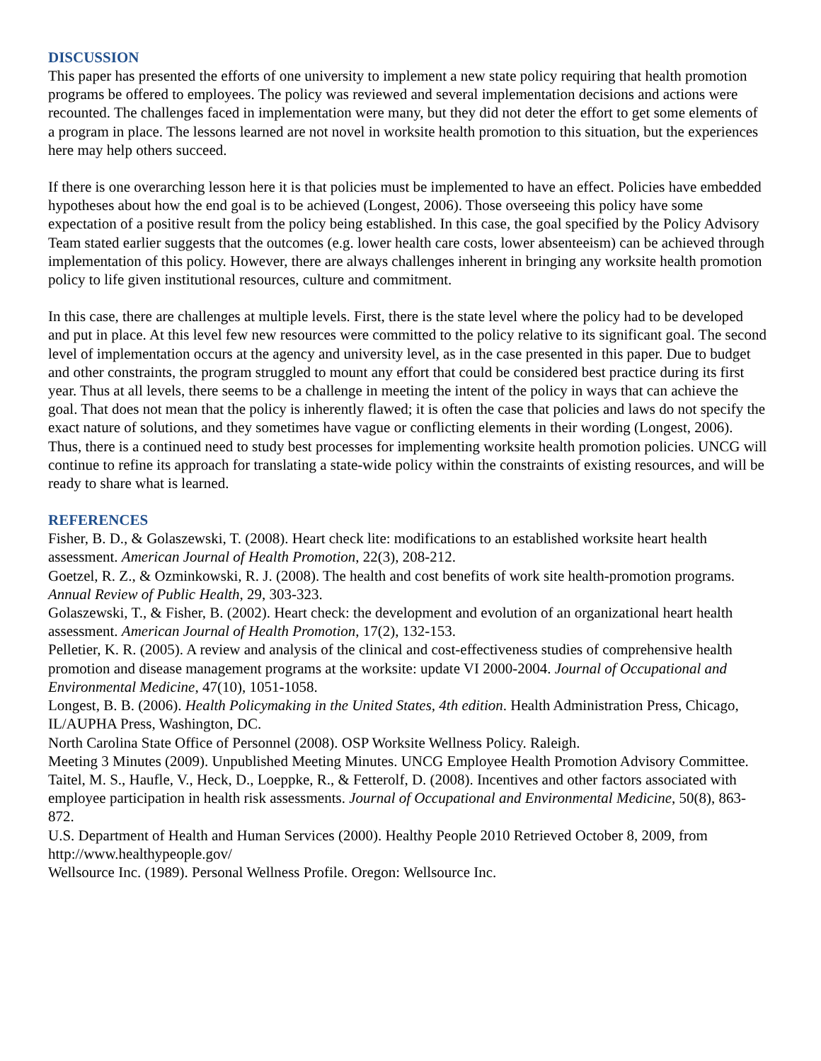DISCUSSION
This paper has presented the efforts of one university to implement a new state policy requiring that health promotion programs be offered to employees. The policy was reviewed and several implementation decisions and actions were recounted. The challenges faced in implementation were many, but they did not deter the effort to get some elements of a program in place. The lessons learned are not novel in worksite health promotion to this situation, but the experiences here may help others succeed.
If there is one overarching lesson here it is that policies must be implemented to have an effect. Policies have embedded hypotheses about how the end goal is to be achieved (Longest, 2006). Those overseeing this policy have some expectation of a positive result from the policy being established. In this case, the goal specified by the Policy Advisory Team stated earlier suggests that the outcomes (e.g. lower health care costs, lower absenteeism) can be achieved through implementation of this policy. However, there are always challenges inherent in bringing any worksite health promotion policy to life given institutional resources, culture and commitment.
In this case, there are challenges at multiple levels. First, there is the state level where the policy had to be developed and put in place. At this level few new resources were committed to the policy relative to its significant goal. The second level of implementation occurs at the agency and university level, as in the case presented in this paper. Due to budget and other constraints, the program struggled to mount any effort that could be considered best practice during its first year. Thus at all levels, there seems to be a challenge in meeting the intent of the policy in ways that can achieve the goal. That does not mean that the policy is inherently flawed; it is often the case that policies and laws do not specify the exact nature of solutions, and they sometimes have vague or conflicting elements in their wording (Longest, 2006). Thus, there is a continued need to study best processes for implementing worksite health promotion policies. UNCG will continue to refine its approach for translating a state-wide policy within the constraints of existing resources, and will be ready to share what is learned.
REFERENCES
Fisher, B. D., & Golaszewski, T. (2008). Heart check lite: modifications to an established worksite heart health assessment. American Journal of Health Promotion, 22(3), 208-212.
Goetzel, R. Z., & Ozminkowski, R. J. (2008). The health and cost benefits of work site health-promotion programs. Annual Review of Public Health, 29, 303-323.
Golaszewski, T., & Fisher, B. (2002). Heart check: the development and evolution of an organizational heart health assessment. American Journal of Health Promotion, 17(2), 132-153.
Pelletier, K. R. (2005). A review and analysis of the clinical and cost-effectiveness studies of comprehensive health promotion and disease management programs at the worksite: update VI 2000-2004. Journal of Occupational and Environmental Medicine, 47(10), 1051-1058.
Longest, B. B. (2006). Health Policymaking in the United States, 4th edition. Health Administration Press, Chicago, IL/AUPHA Press, Washington, DC.
North Carolina State Office of Personnel (2008). OSP Worksite Wellness Policy. Raleigh.
Meeting 3 Minutes (2009). Unpublished Meeting Minutes. UNCG Employee Health Promotion Advisory Committee.
Taitel, M. S., Haufle, V., Heck, D., Loeppke, R., & Fetterolf, D. (2008). Incentives and other factors associated with employee participation in health risk assessments. Journal of Occupational and Environmental Medicine, 50(8), 863-872.
U.S. Department of Health and Human Services (2000). Healthy People 2010 Retrieved October 8, 2009, from http://www.healthypeople.gov/
Wellsource Inc. (1989). Personal Wellness Profile. Oregon: Wellsource Inc.